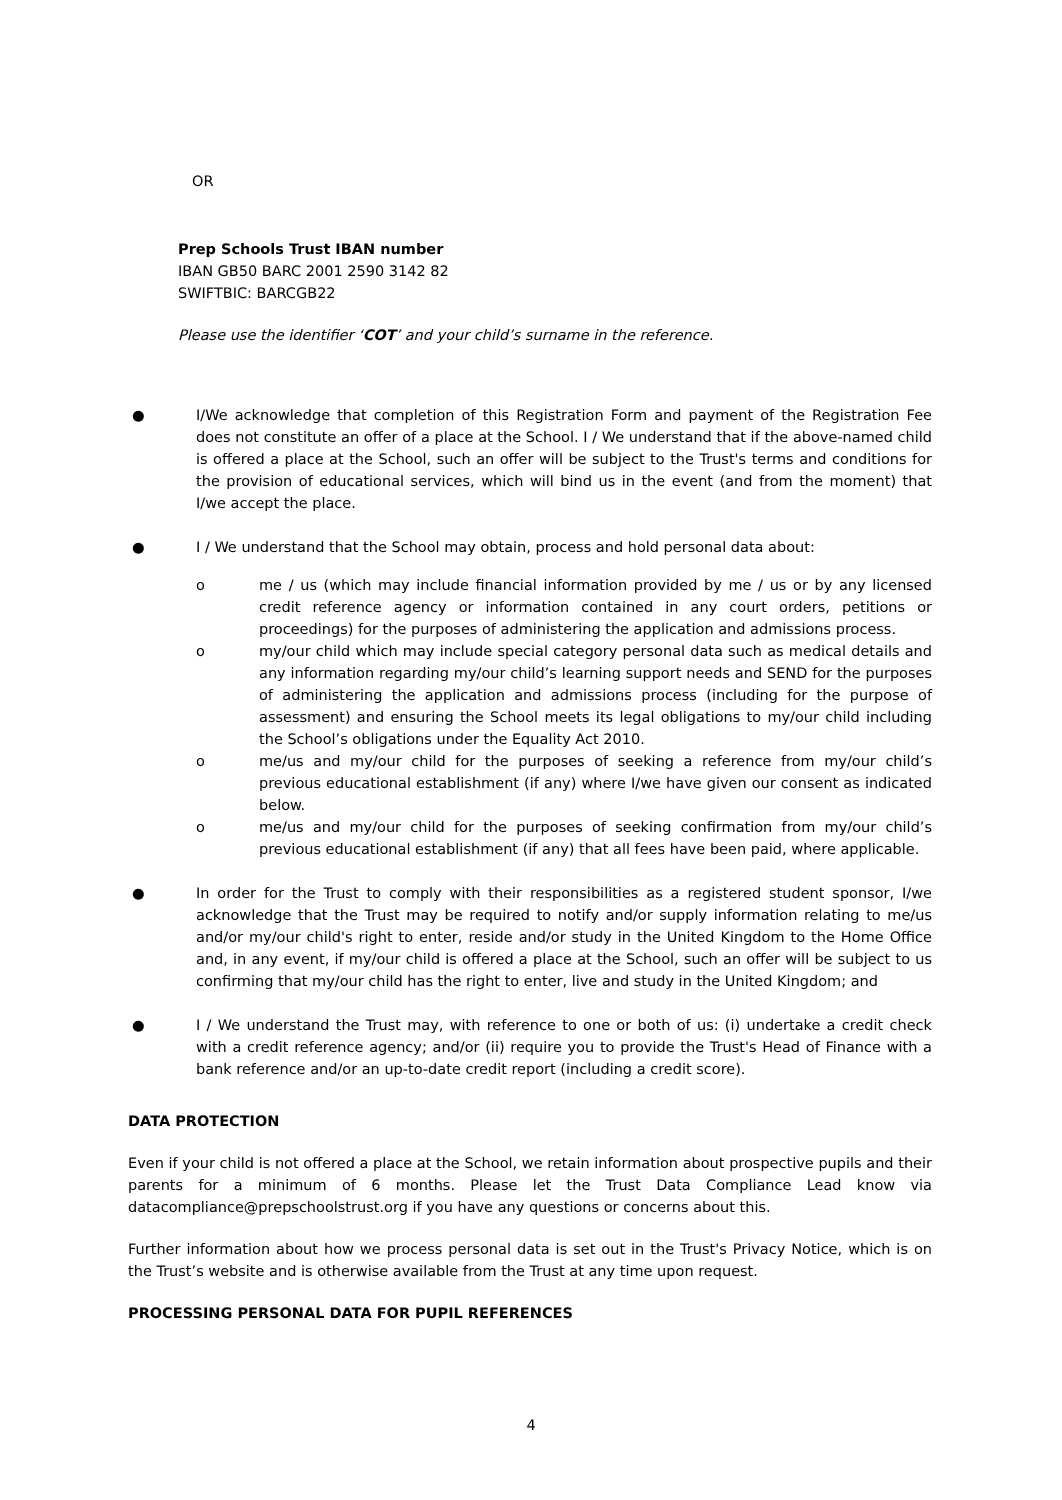OR
Prep Schools Trust IBAN number
IBAN GB50 BARC 2001 2590 3142 82
SWIFTBIC: BARCGB22
Please use the identifier ‘COT’ and your child’s surname in the reference.
● I/We acknowledge that completion of this Registration Form and payment of the Registration Fee does not constitute an offer of a place at the School. I / We understand that if the above-named child is offered a place at the School, such an offer will be subject to the Trust's terms and conditions for the provision of educational services, which will bind us in the event (and from the moment) that I/we accept the place.
● I / We understand that the School may obtain, process and hold personal data about:
o me / us (which may include financial information provided by me / us or by any licensed credit reference agency or information contained in any court orders, petitions or proceedings) for the purposes of administering the application and admissions process.
o my/our child which may include special category personal data such as medical details and any information regarding my/our child’s learning support needs and SEND for the purposes of administering the application and admissions process (including for the purpose of assessment) and ensuring the School meets its legal obligations to my/our child including the School’s obligations under the Equality Act 2010.
o me/us and my/our child for the purposes of seeking a reference from my/our child’s previous educational establishment (if any) where I/we have given our consent as indicated below.
o me/us and my/our child for the purposes of seeking confirmation from my/our child’s previous educational establishment (if any) that all fees have been paid, where applicable.
● In order for the Trust to comply with their responsibilities as a registered student sponsor, I/we acknowledge that the Trust may be required to notify and/or supply information relating to me/us and/or my/our child's right to enter, reside and/or study in the United Kingdom to the Home Office and, in any event, if my/our child is offered a place at the School, such an offer will be subject to us confirming that my/our child has the right to enter, live and study in the United Kingdom; and
● I / We understand the Trust may, with reference to one or both of us: (i) undertake a credit check with a credit reference agency; and/or (ii) require you to provide the Trust's Head of Finance with a bank reference and/or an up-to-date credit report (including a credit score).
DATA PROTECTION
Even if your child is not offered a place at the School, we retain information about prospective pupils and their parents for a minimum of 6 months. Please let the Trust Data Compliance Lead know via datacompliance@prepschoolstrust.org if you have any questions or concerns about this.
Further information about how we process personal data is set out in the Trust's Privacy Notice, which is on the Trust’s website and is otherwise available from the Trust at any time upon request.
PROCESSING PERSONAL DATA FOR PUPIL REFERENCES
4